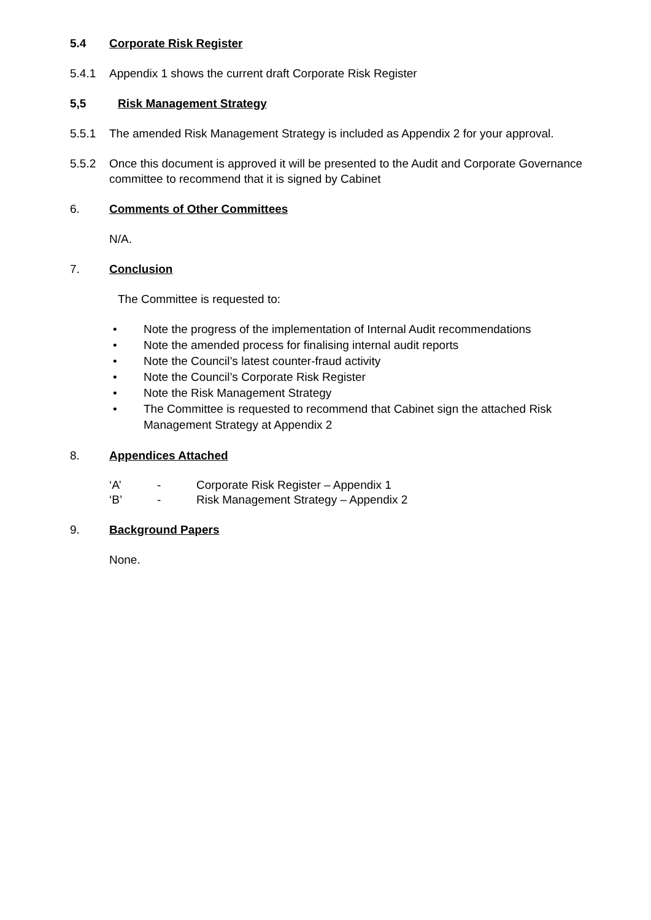5.4 Corporate Risk Register
5.4.1 Appendix 1 shows the current draft Corporate Risk Register
5,5 Risk Management Strategy
5.5.1 The amended Risk Management Strategy is included as Appendix 2 for your approval.
5.5.2 Once this document is approved it will be presented to the Audit and Corporate Governance committee to recommend that it is signed by Cabinet
6. Comments of Other Committees
N/A.
7. Conclusion
The Committee is requested to:
• Note the progress of the implementation of Internal Audit recommendations
• Note the amended process for finalising internal audit reports
• Note the Council’s latest counter-fraud activity
• Note the Council’s Corporate Risk Register
• Note the Risk Management Strategy
• The Committee is requested to recommend that Cabinet sign the attached Risk Management Strategy at Appendix 2
8. Appendices Attached
‘A’ - Corporate Risk Register – Appendix 1
‘B’ - Risk Management Strategy – Appendix 2
9. Background Papers
None.